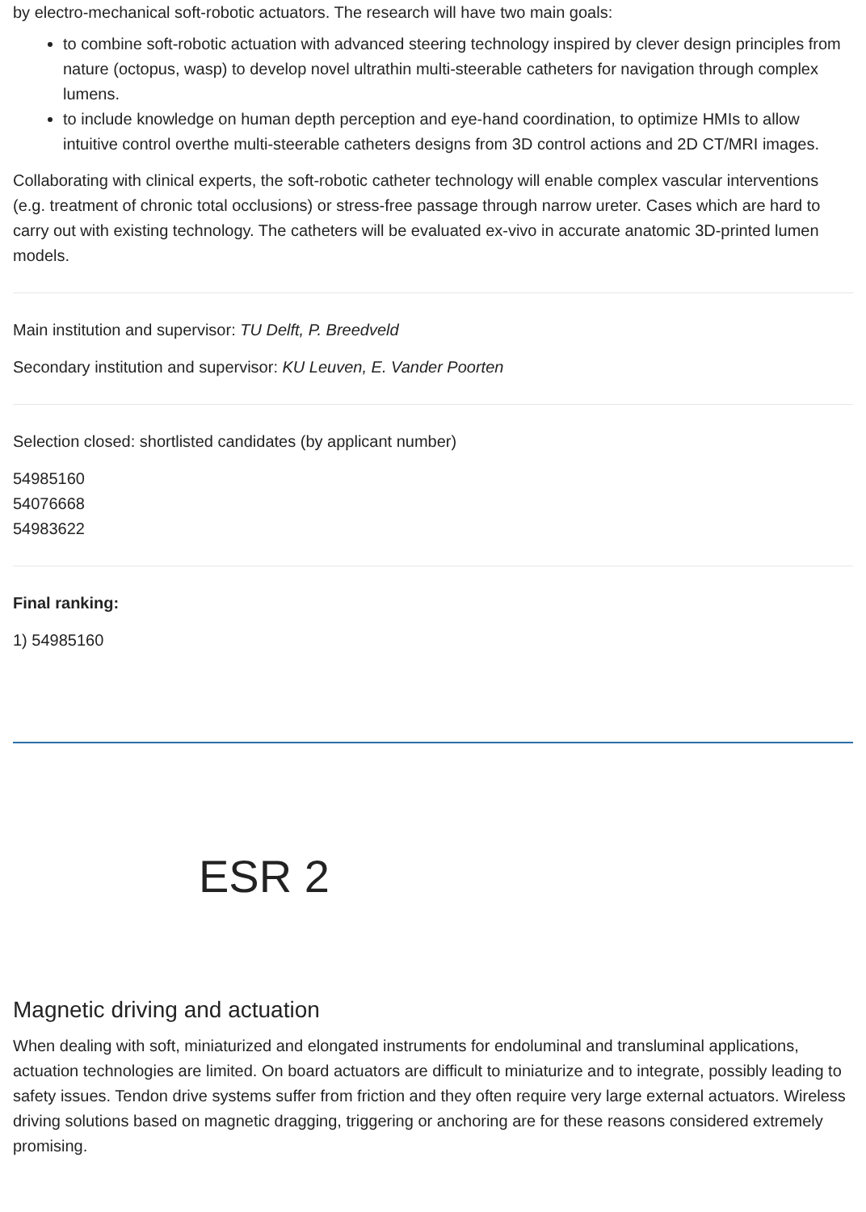by electro-mechanical soft-robotic actuators. The research will have two main goals:
to combine soft-robotic actuation with advanced steering technology inspired by clever design principles from nature (octopus, wasp) to develop novel ultrathin multi-steerable catheters for navigation through complex lumens.
to include knowledge on human depth perception and eye-hand coordination, to optimize HMIs to allow intuitive control overthe multi-steerable catheters designs from 3D control actions and 2D CT/MRI images.
Collaborating with clinical experts, the soft-robotic catheter technology will enable complex vascular interventions (e.g. treatment of chronic total occlusions) or stress-free passage through narrow ureter. Cases which are hard to carry out with existing technology. The catheters will be evaluated ex-vivo in accurate anatomic 3D-printed lumen models.
Main institution and supervisor: TU Delft, P. Breedveld
Secondary institution and supervisor: KU Leuven, E. Vander Poorten
Selection closed: shortlisted candidates (by applicant number)
54985160
54076668
54983622
Final ranking:
1) 54985160
ESR 2
Magnetic driving and actuation
When dealing with soft, miniaturized and elongated instruments for endoluminal and transluminal applications, actuation technologies are limited. On board actuators are difficult to miniaturize and to integrate, possibly leading to safety issues. Tendon drive systems suffer from friction and they often require very large external actuators. Wireless driving solutions based on magnetic dragging, triggering or anchoring are for these reasons considered extremely promising.